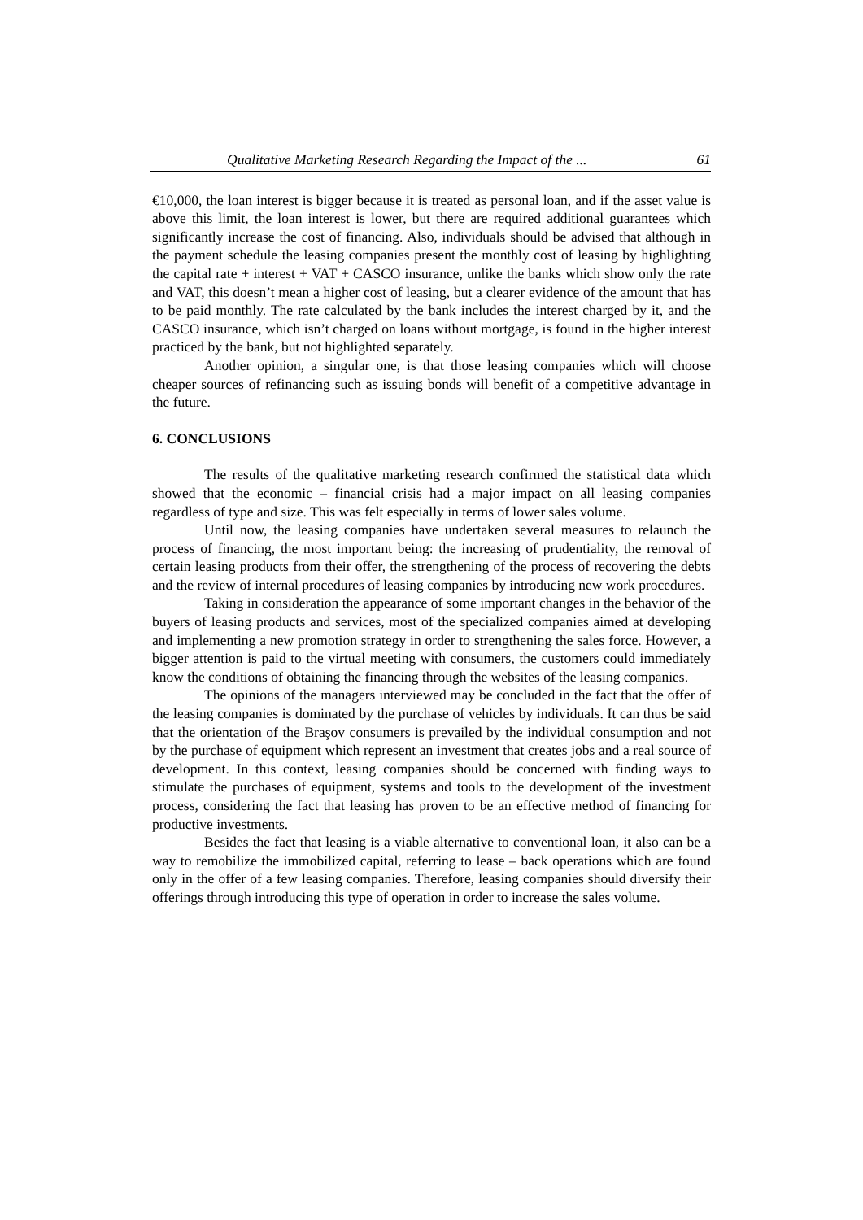Qualitative Marketing Research Regarding the Impact of the ... 61
€10,000, the loan interest is bigger because it is treated as personal loan, and if the asset value is above this limit, the loan interest is lower, but there are required additional guarantees which significantly increase the cost of financing. Also, individuals should be advised that although in the payment schedule the leasing companies present the monthly cost of leasing by highlighting the capital rate + interest + VAT + CASCO insurance, unlike the banks which show only the rate and VAT, this doesn’t mean a higher cost of leasing, but a clearer evidence of the amount that has to be paid monthly. The rate calculated by the bank includes the interest charged by it, and the CASCO insurance, which isn’t charged on loans without mortgage, is found in the higher interest practiced by the bank, but not highlighted separately.
Another opinion, a singular one, is that those leasing companies which will choose cheaper sources of refinancing such as issuing bonds will benefit of a competitive advantage in the future.
6. CONCLUSIONS
The results of the qualitative marketing research confirmed the statistical data which showed that the economic – financial crisis had a major impact on all leasing companies regardless of type and size. This was felt especially in terms of lower sales volume.
Until now, the leasing companies have undertaken several measures to relaunch the process of financing, the most important being: the increasing of prudentiality, the removal of certain leasing products from their offer, the strengthening of the process of recovering the debts and the review of internal procedures of leasing companies by introducing new work procedures.
Taking in consideration the appearance of some important changes in the behavior of the buyers of leasing products and services, most of the specialized companies aimed at developing and implementing a new promotion strategy in order to strengthening the sales force. However, a bigger attention is paid to the virtual meeting with consumers, the customers could immediately know the conditions of obtaining the financing through the websites of the leasing companies.
The opinions of the managers interviewed may be concluded in the fact that the offer of the leasing companies is dominated by the purchase of vehicles by individuals. It can thus be said that the orientation of the Braşov consumers is prevailed by the individual consumption and not by the purchase of equipment which represent an investment that creates jobs and a real source of development. In this context, leasing companies should be concerned with finding ways to stimulate the purchases of equipment, systems and tools to the development of the investment process, considering the fact that leasing has proven to be an effective method of financing for productive investments.
Besides the fact that leasing is a viable alternative to conventional loan, it also can be a way to remobilize the immobilized capital, referring to lease – back operations which are found only in the offer of a few leasing companies. Therefore, leasing companies should diversify their offerings through introducing this type of operation in order to increase the sales volume.